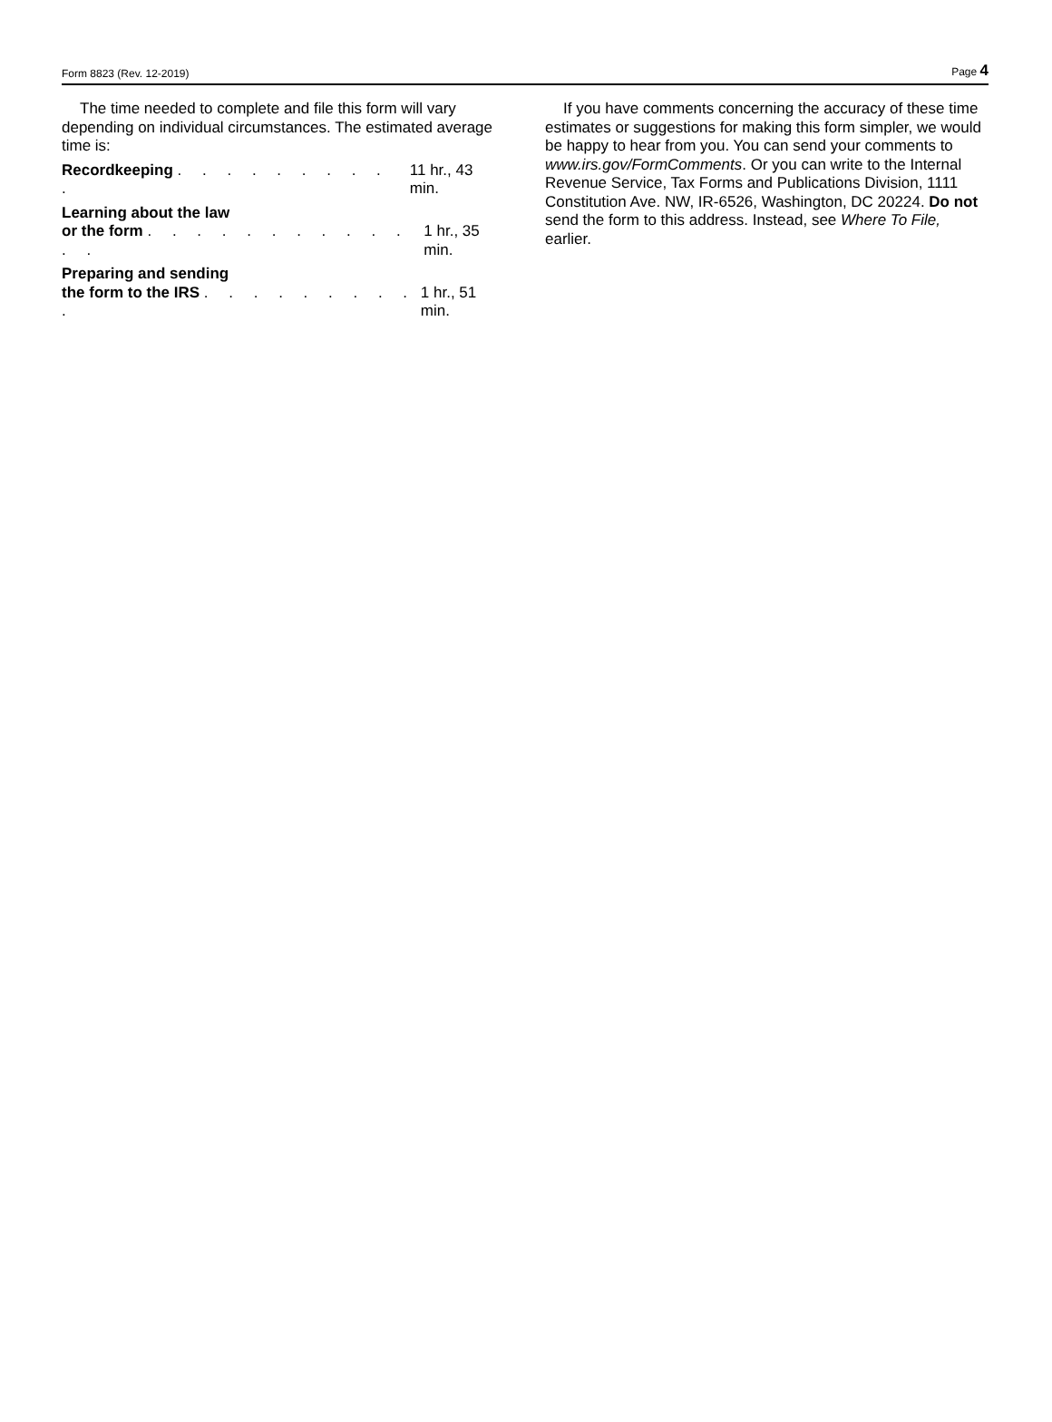Form 8823 (Rev. 12-2019) Page 4
The time needed to complete and file this form will vary depending on individual circumstances. The estimated average time is:
Recordkeeping . . . . . . . . . . 11 hr., 43 min.
Learning about the law
or the form . . . . . . . . . . . . . 1 hr., 35 min.
Preparing and sending
the form to the IRS . . . . . . . . . . 1 hr., 51 min.
If you have comments concerning the accuracy of these time estimates or suggestions for making this form simpler, we would be happy to hear from you. You can send your comments to www.irs.gov/FormComments. Or you can write to the Internal Revenue Service, Tax Forms and Publications Division, 1111 Constitution Ave. NW, IR-6526, Washington, DC 20224. Do not send the form to this address. Instead, see Where To File, earlier.